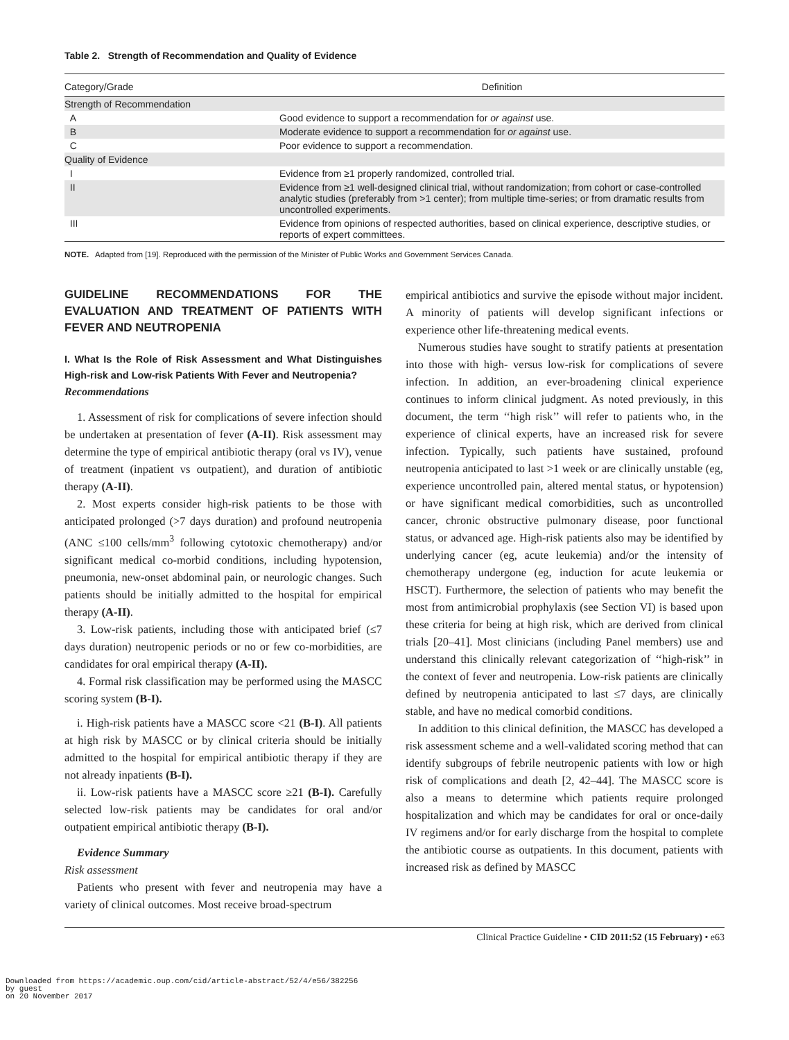Table 2. Strength of Recommendation and Quality of Evidence
| Category/Grade | Definition |
| --- | --- |
| Strength of Recommendation | |
| A | Good evidence to support a recommendation for or against use. |
| B | Moderate evidence to support a recommendation for or against use. |
| C | Poor evidence to support a recommendation. |
| Quality of Evidence | |
| I | Evidence from ≥1 properly randomized, controlled trial. |
| II | Evidence from ≥1 well-designed clinical trial, without randomization; from cohort or case-controlled analytic studies (preferably from >1 center); from multiple time-series; or from dramatic results from uncontrolled experiments. |
| III | Evidence from opinions of respected authorities, based on clinical experience, descriptive studies, or reports of expert committees. |
NOTE. Adapted from [19]. Reproduced with the permission of the Minister of Public Works and Government Services Canada.
GUIDELINE RECOMMENDATIONS FOR THE EVALUATION AND TREATMENT OF PATIENTS WITH FEVER AND NEUTROPENIA
I. What Is the Role of Risk Assessment and What Distinguishes High-risk and Low-risk Patients With Fever and Neutropenia?
Recommendations
1. Assessment of risk for complications of severe infection should be undertaken at presentation of fever (A-II). Risk assessment may determine the type of empirical antibiotic therapy (oral vs IV), venue of treatment (inpatient vs outpatient), and duration of antibiotic therapy (A-II).
2. Most experts consider high-risk patients to be those with anticipated prolonged (>7 days duration) and profound neutropenia (ANC ≤100 cells/mm<sup>3</sup> following cytotoxic chemotherapy) and/or significant medical co-morbid conditions, including hypotension, pneumonia, new-onset abdominal pain, or neurologic changes. Such patients should be initially admitted to the hospital for empirical therapy (A-II).
3. Low-risk patients, including those with anticipated brief (≤7 days duration) neutropenic periods or no or few co-morbidities, are candidates for oral empirical therapy (A-II).
4. Formal risk classification may be performed using the MASCC scoring system (B-I).
i. High-risk patients have a MASCC score <21 (B-I). All patients at high risk by MASCC or by clinical criteria should be initially admitted to the hospital for empirical antibiotic therapy if they are not already inpatients (B-I).
ii. Low-risk patients have a MASCC score ≥21 (B-I). Carefully selected low-risk patients may be candidates for oral and/or outpatient empirical antibiotic therapy (B-I).
Evidence Summary
Risk assessment
Patients who present with fever and neutropenia may have a variety of clinical outcomes. Most receive broad-spectrum
empirical antibiotics and survive the episode without major incident. A minority of patients will develop significant infections or experience other life-threatening medical events.
Numerous studies have sought to stratify patients at presentation into those with high- versus low-risk for complications of severe infection. In addition, an ever-broadening clinical experience continues to inform clinical judgment. As noted previously, in this document, the term ‘‘high risk’’ will refer to patients who, in the experience of clinical experts, have an increased risk for severe infection. Typically, such patients have sustained, profound neutropenia anticipated to last >1 week or are clinically unstable (eg, experience uncontrolled pain, altered mental status, or hypotension) or have significant medical comorbidities, such as uncontrolled cancer, chronic obstructive pulmonary disease, poor functional status, or advanced age. High-risk patients also may be identified by underlying cancer (eg, acute leukemia) and/or the intensity of chemotherapy undergone (eg, induction for acute leukemia or HSCT). Furthermore, the selection of patients who may benefit the most from antimicrobial prophylaxis (see Section VI) is based upon these criteria for being at high risk, which are derived from clinical trials [20–41]. Most clinicians (including Panel members) use and understand this clinically relevant categorization of ‘‘high-risk’’ in the context of fever and neutropenia. Low-risk patients are clinically defined by neutropenia anticipated to last ≤7 days, are clinically stable, and have no medical comorbid conditions.
In addition to this clinical definition, the MASCC has developed a risk assessment scheme and a well-validated scoring method that can identify subgroups of febrile neutropenic patients with low or high risk of complications and death [2, 42–44]. The MASCC score is also a means to determine which patients require prolonged hospitalization and which may be candidates for oral or once-daily IV regimens and/or for early discharge from the hospital to complete the antibiotic course as outpatients. In this document, patients with increased risk as defined by MASCC
Clinical Practice Guideline • CID 2011:52 (15 February) • e63
Downloaded from https://academic.oup.com/cid/article-abstract/52/4/e56/382256
by guest
on 20 November 2017